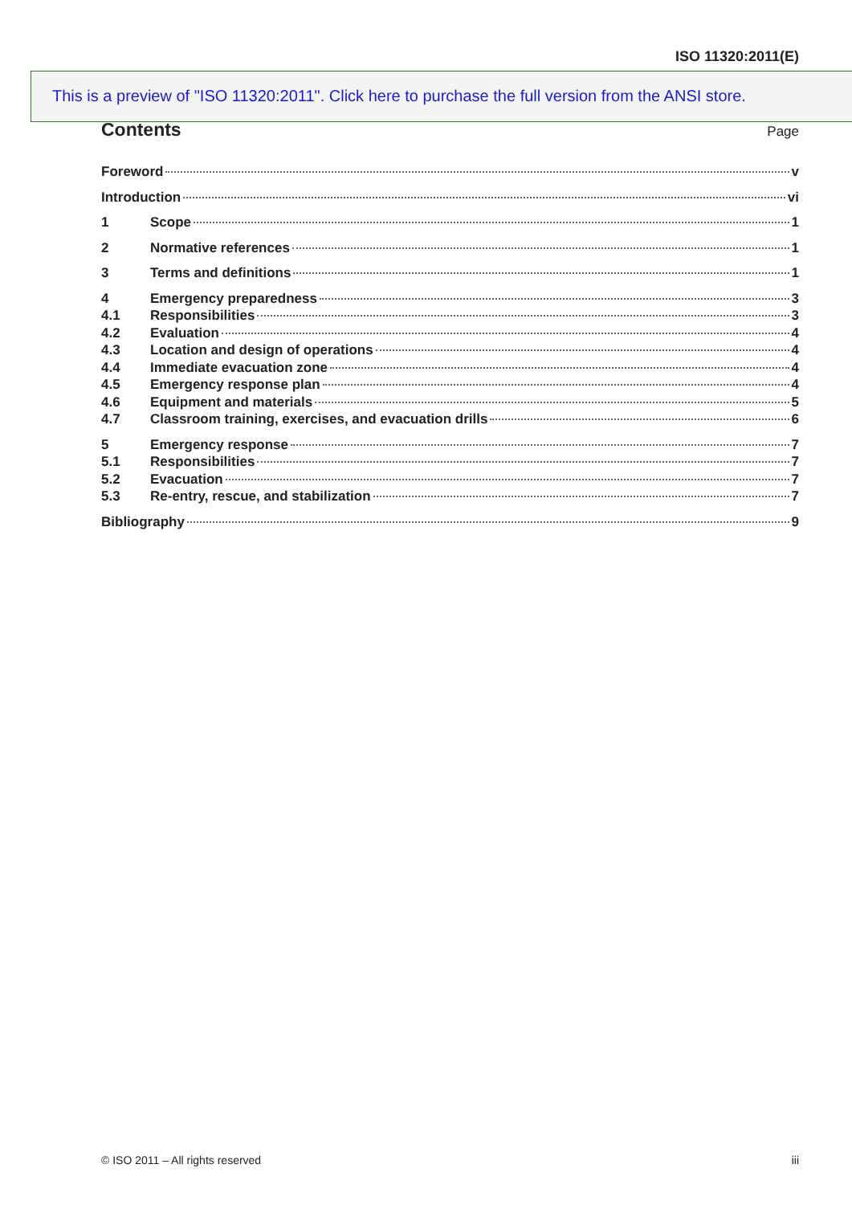ISO 11320:2011(E)
This is a preview of "ISO 11320:2011". Click here to purchase the full version from the ANSI store.
Contents
Page
Foreword v
Introduction vi
1 Scope 1
2 Normative references 1
3 Terms and definitions 1
4 Emergency preparedness 3
4.1 Responsibilities 3
4.2 Evaluation 4
4.3 Location and design of operations 4
4.4 Immediate evacuation zone 4
4.5 Emergency response plan 4
4.6 Equipment and materials 5
4.7 Classroom training, exercises, and evacuation drills 6
5 Emergency response 7
5.1 Responsibilities 7
5.2 Evacuation 7
5.3 Re-entry, rescue, and stabilization 7
Bibliography 9
© ISO 2011 – All rights reserved iii